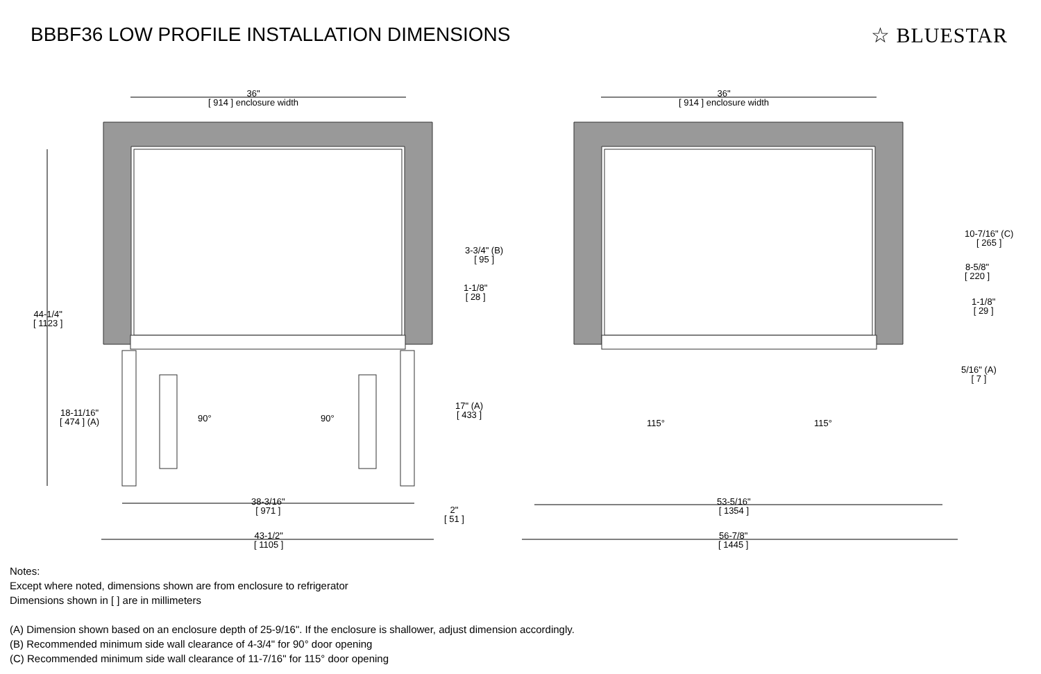BBBF36 LOW PROFILE INSTALLATION DIMENSIONS
☆ BLUESTAR
36"
[ 914 ] enclosure width
36"
[ 914 ] enclosure width
44-1/4"
[ 1123 ]
18-11/16"
[ 474 ] (A)
3-3/4" (B)
[ 95 ]
1-1/8"
[ 28 ]
17" (A)
[ 433 ]
2"
[ 51 ]
90° 90°
38-3/16"
[ 971 ]
43-1/2"
[ 1105 ]
10-7/16" (C)
[ 265 ]
8-5/8"
[ 220 ]
1-1/8"
[ 29 ]
5/16" (A)
[ 7 ]
115° 115°
53-5/16"
[ 1354 ]
56-7/8"
[ 1445 ]
Notes:
Except where noted, dimensions shown are from enclosure to refrigerator
Dimensions shown in [ ] are in millimeters
(A) Dimension shown based on an enclosure depth of 25-9/16". If the enclosure is shallower, adjust dimension accordingly.
(B) Recommended minimum side wall clearance of 4-3/4" for 90° door opening
(C) Recommended minimum side wall clearance of 11-7/16" for 115° door opening